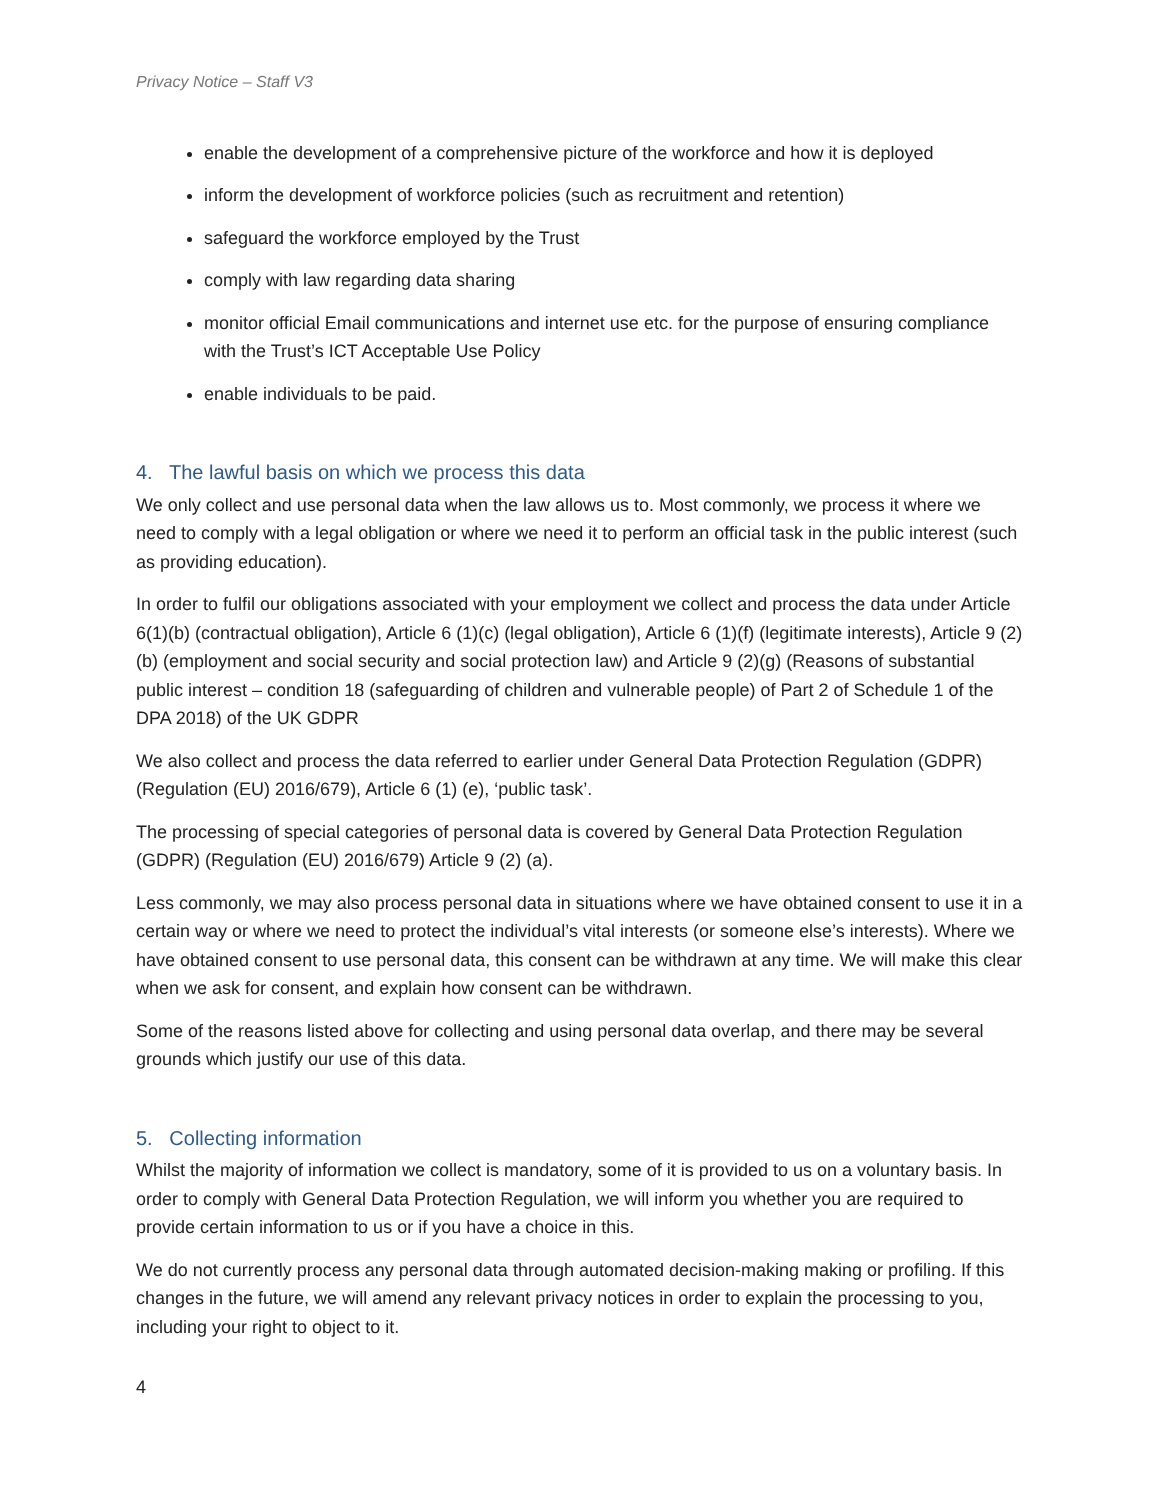Privacy Notice – Staff V3
enable the development of a comprehensive picture of the workforce and how it is deployed
inform the development of workforce policies (such as recruitment and retention)
safeguard the workforce employed by the Trust
comply with law regarding data sharing
monitor official Email communications and internet use etc. for the purpose of ensuring compliance with the Trust’s ICT Acceptable Use Policy
enable individuals to be paid.
4. The lawful basis on which we process this data
We only collect and use personal data when the law allows us to. Most commonly, we process it where we need to comply with a legal obligation or where we need it to perform an official task in the public interest (such as providing education).
In order to fulfil our obligations associated with your employment we collect and process the data under Article 6(1)(b) (contractual obligation), Article 6 (1)(c) (legal obligation), Article 6 (1)(f) (legitimate interests), Article 9 (2)(b) (employment and social security and social protection law) and Article 9 (2)(g) (Reasons of substantial public interest – condition 18 (safeguarding of children and vulnerable people) of Part 2 of Schedule 1 of the DPA 2018) of the UK GDPR
We also collect and process the data referred to earlier under General Data Protection Regulation (GDPR) (Regulation (EU) 2016/679), Article 6 (1) (e), ‘public task’.
The processing of special categories of personal data is covered by General Data Protection Regulation (GDPR) (Regulation (EU) 2016/679) Article 9 (2) (a).
Less commonly, we may also process personal data in situations where we have obtained consent to use it in a certain way or where we need to protect the individual’s vital interests (or someone else’s interests). Where we have obtained consent to use personal data, this consent can be withdrawn at any time. We will make this clear when we ask for consent, and explain how consent can be withdrawn.
Some of the reasons listed above for collecting and using personal data overlap, and there may be several grounds which justify our use of this data.
5. Collecting information
Whilst the majority of information we collect is mandatory, some of it is provided to us on a voluntary basis. In order to comply with General Data Protection Regulation, we will inform you whether you are required to provide certain information to us or if you have a choice in this.
We do not currently process any personal data through automated decision-making making or profiling. If this changes in the future, we will amend any relevant privacy notices in order to explain the processing to you, including your right to object to it.
4